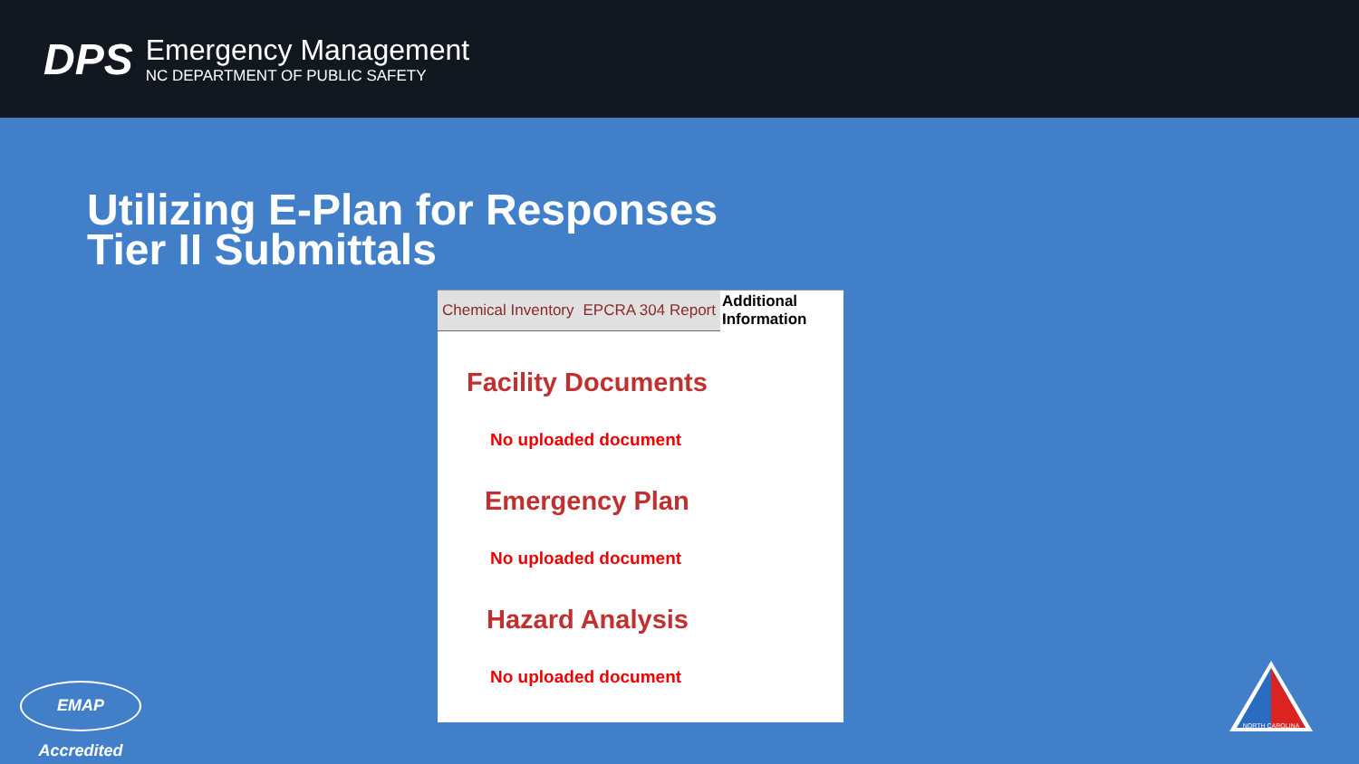DPS
Emergency Management
NC DEPARTMENT OF PUBLIC SAFETY
Utilizing E-Plan for Responses
Tier II Submittals
Chemical Inventory EPCRA 304 Report
Additional
Information
Facility Documents
No uploaded document
Emergency Plan
No uploaded document
Hazard Analysis
No uploaded document
EMAP Accredited
NORTH CAROLINA